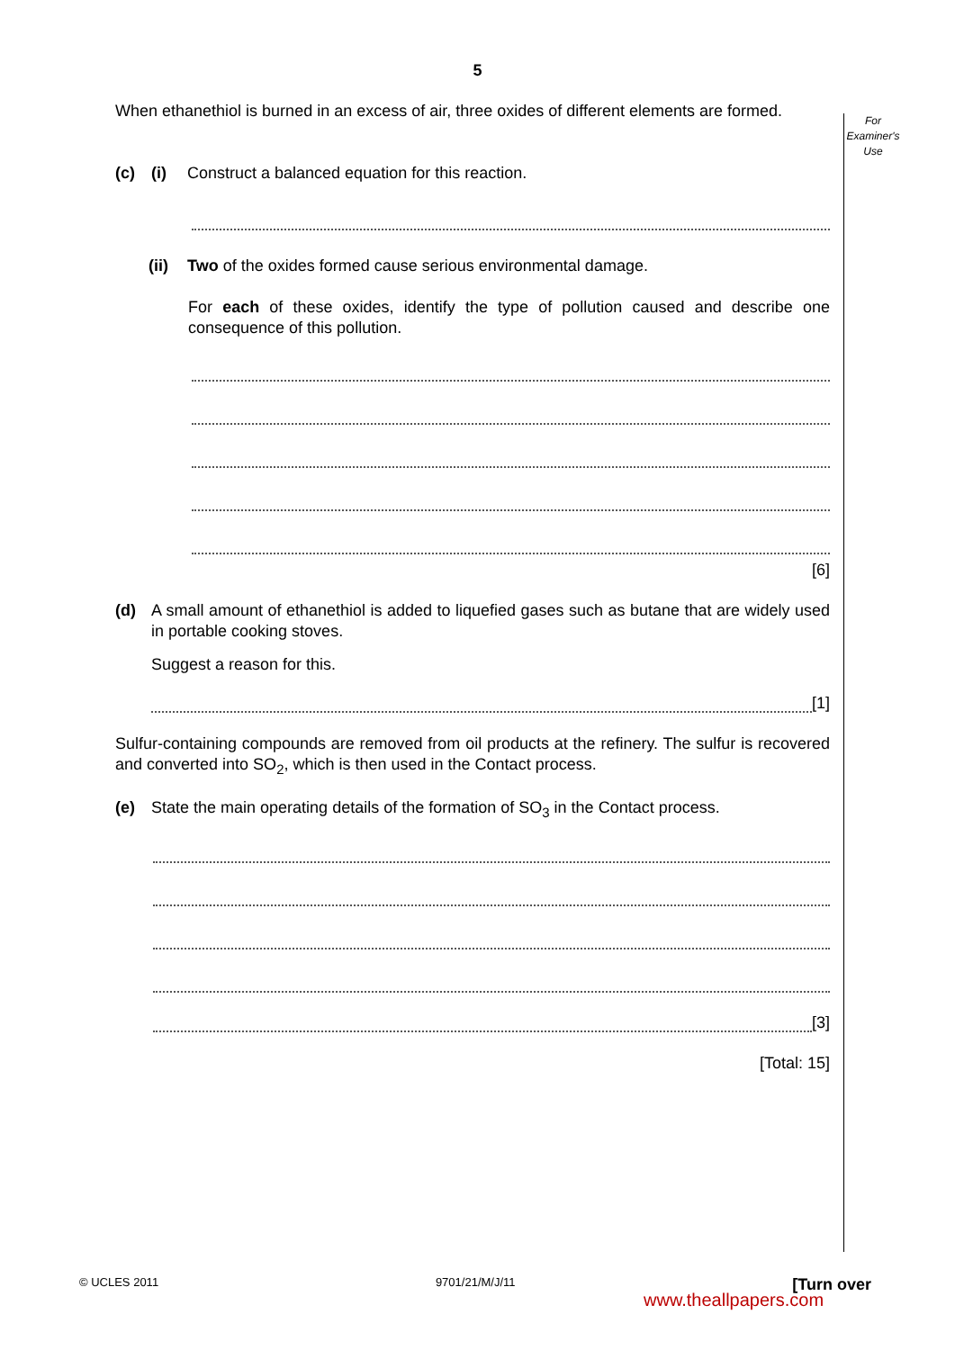5
For
Examiner's
Use
When ethanethiol is burned in an excess of air, three oxides of different elements are formed.
(c) (i) Construct a balanced equation for this reaction.
(ii) Two of the oxides formed cause serious environmental damage.
For each of these oxides, identify the type of pollution caused and describe one consequence of this pollution.
[6]
(d) A small amount of ethanethiol is added to liquefied gases such as butane that are widely used in portable cooking stoves.
Suggest a reason for this.
[1]
Sulfur-containing compounds are removed from oil products at the refinery. The sulfur is recovered and converted into SO<sub>2</sub>, which is then used in the Contact process.
(e) State the main operating details of the formation of SO<sub>3</sub> in the Contact process.
[3]
[Total: 15]
© UCLES 2011 9701/21/M/J/11 [Turn over
www.theallpapers.com